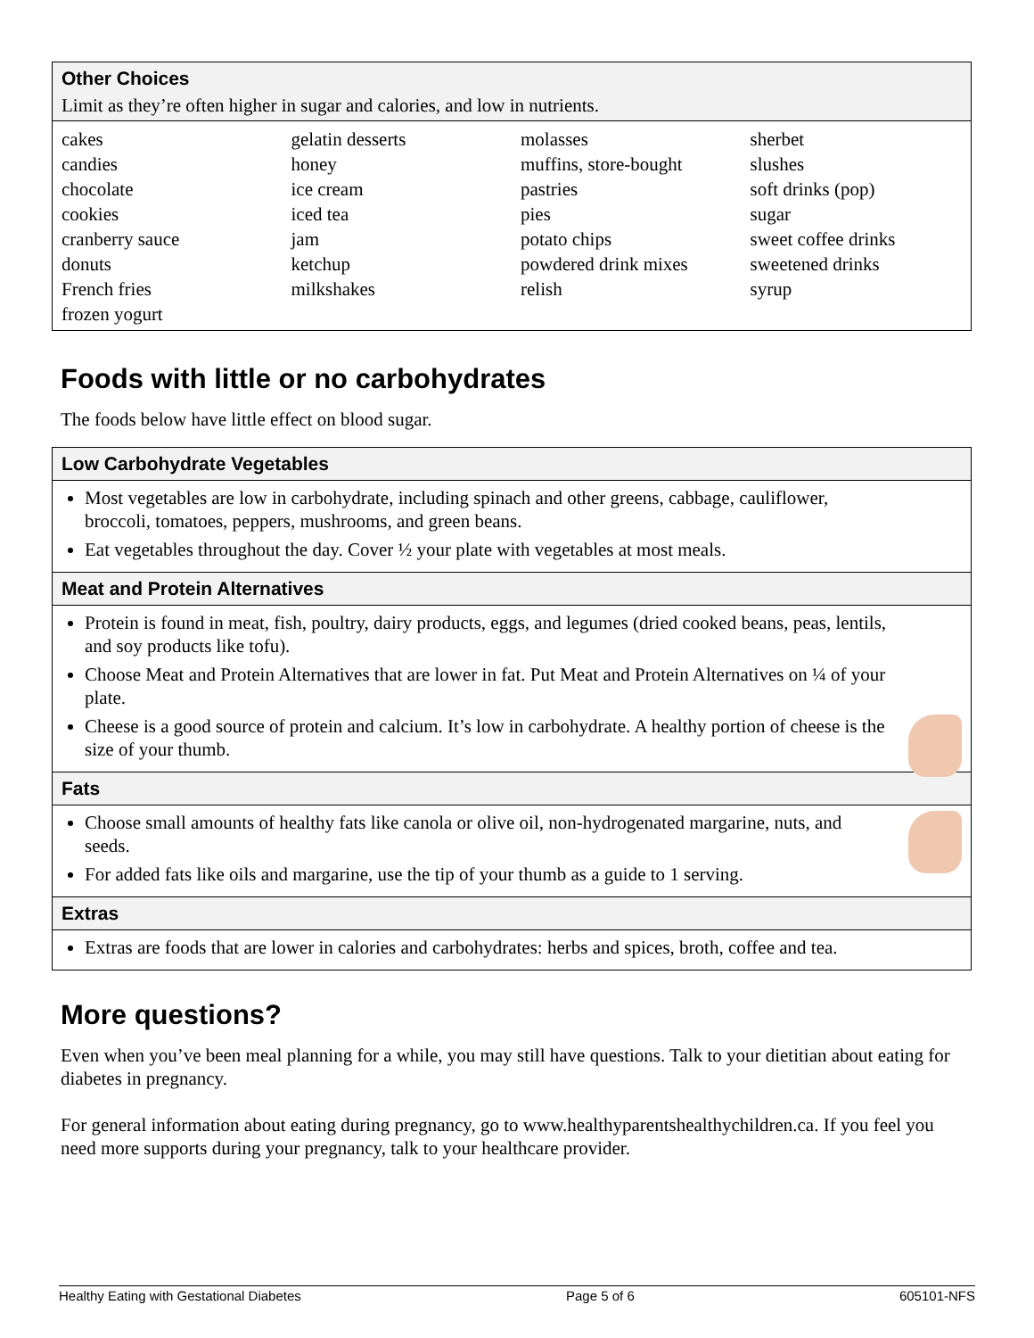Other Choices
Limit as they’re often higher in sugar and calories, and low in nutrients.
| cakes | gelatin desserts | molasses | sherbet |
| candies | honey | muffins, store-bought | slushes |
| chocolate | ice cream | pastries | soft drinks (pop) |
| cookies | iced tea | pies | sugar |
| cranberry sauce | jam | potato chips | sweet coffee drinks |
| donuts | ketchup | powdered drink mixes | sweetened drinks |
| French fries | milkshakes | relish | syrup |
| frozen yogurt | | | |
Foods with little or no carbohydrates
The foods below have little effect on blood sugar.
Low Carbohydrate Vegetables
Most vegetables are low in carbohydrate, including spinach and other greens, cabbage, cauliflower, broccoli, tomatoes, peppers, mushrooms, and green beans.
Eat vegetables throughout the day. Cover ½ your plate with vegetables at most meals.
Meat and Protein Alternatives
Protein is found in meat, fish, poultry, dairy products, eggs, and legumes (dried cooked beans, peas, lentils, and soy products like tofu).
Choose Meat and Protein Alternatives that are lower in fat. Put Meat and Protein Alternatives on ¼ of your plate.
Cheese is a good source of protein and calcium. It’s low in carbohydrate. A healthy portion of cheese is the size of your thumb.
Fats
Choose small amounts of healthy fats like canola or olive oil, non-hydrogenated margarine, nuts, and seeds.
For added fats like oils and margarine, use the tip of your thumb as a guide to 1 serving.
Extras
Extras are foods that are lower in calories and carbohydrates: herbs and spices, broth, coffee and tea.
More questions?
Even when you’ve been meal planning for a while, you may still have questions. Talk to your dietitian about eating for diabetes in pregnancy.
For general information about eating during pregnancy, go to www.healthyparentshealthychildren.ca. If you feel you need more supports during your pregnancy, talk to your healthcare provider.
Healthy Eating with Gestational Diabetes Page 5 of 6 605101-NFS